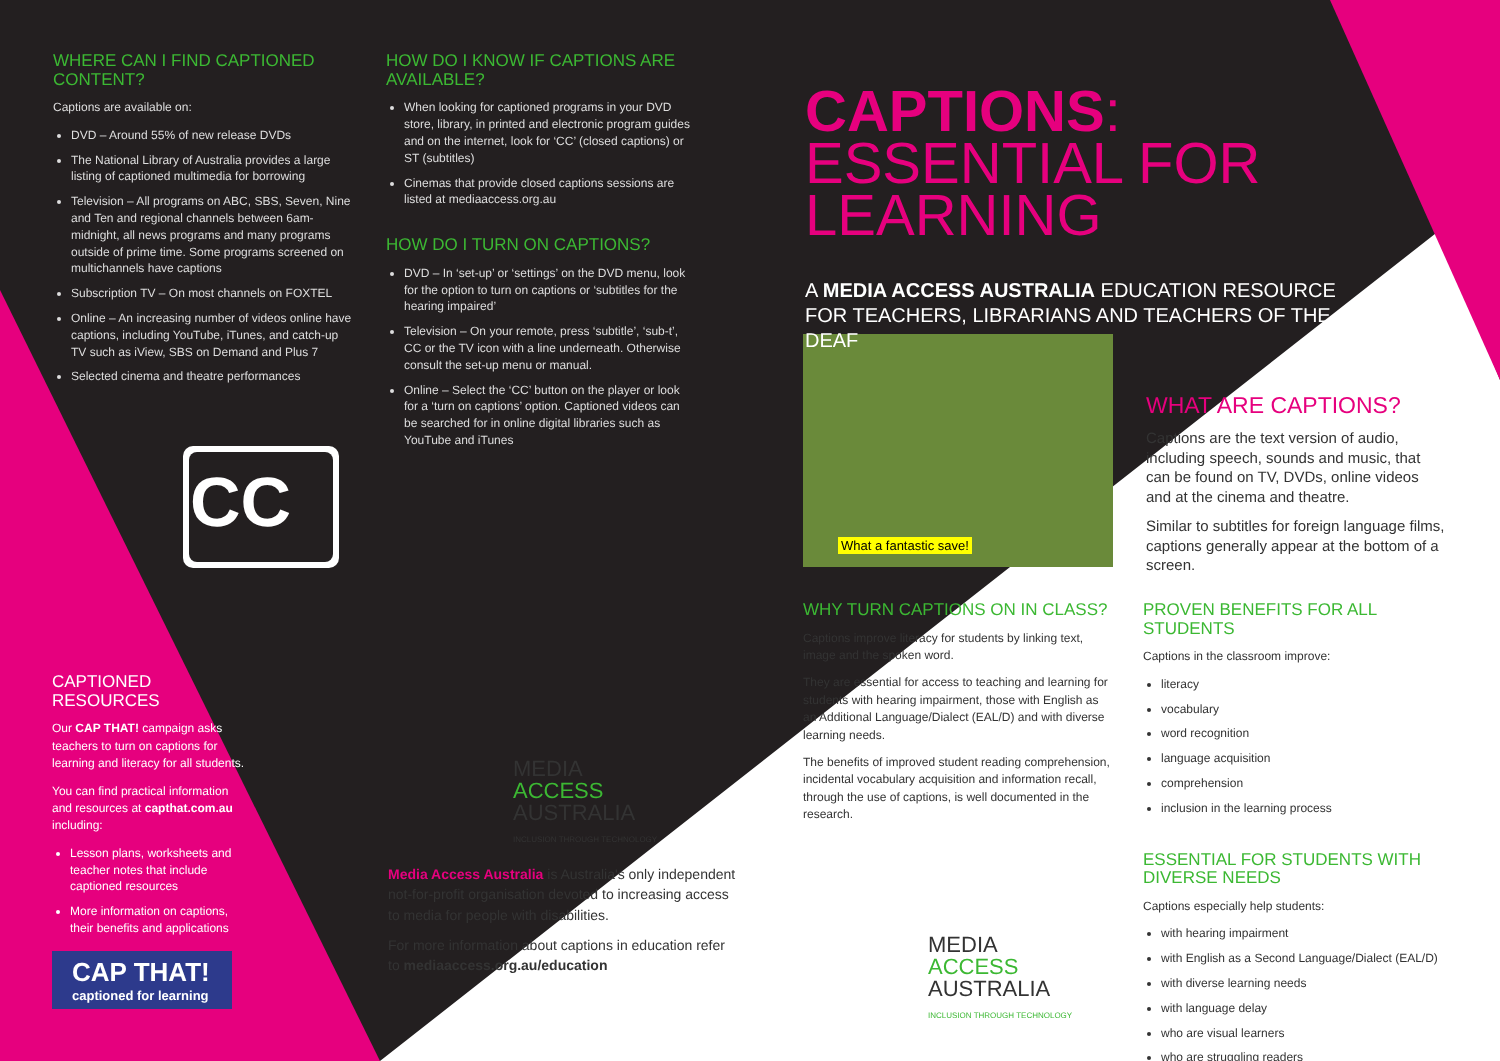WHERE CAN I FIND CAPTIONED CONTENT?
Captions are available on:
DVD – Around 55% of new release DVDs
The National Library of Australia provides a large listing of captioned multimedia for borrowing
Television – All programs on ABC, SBS, Seven, Nine and Ten and regional channels between 6am-midnight, all news programs and many programs outside of prime time. Some programs screened on multichannels have captions
Subscription TV – On most channels on FOXTEL
Online – An increasing number of videos online have captions, including YouTube, iTunes, and catch-up TV such as iView, SBS on Demand and Plus 7
Selected cinema and theatre performances
CC
HOW DO I KNOW IF CAPTIONS ARE AVAILABLE?
When looking for captioned programs in your DVD store, library, in printed and electronic program guides and on the internet, look for ‘CC’ (closed captions) or ST (subtitles)
Cinemas that provide closed captions sessions are listed at mediaaccess.org.au
HOW DO I TURN ON CAPTIONS?
DVD – In ‘set-up’ or ‘settings’ on the DVD menu, look for the option to turn on captions or ‘subtitles for the hearing impaired’
Television – On your remote, press ‘subtitle’, ‘sub-t’, CC or the TV icon with a line underneath. Otherwise consult the set-up menu or manual.
Online – Select the ‘CC’ button on the player or look for a ‘turn on captions’ option. Captioned videos can be searched for in online digital libraries such as YouTube and iTunes
CAPTIONED RESOURCES
Our CAP THAT! campaign asks teachers to turn on captions for learning and literacy for all students.
You can find practical information and resources at capthat.com.au including:
Lesson plans, worksheets and teacher notes that include captioned resources
More information on captions, their benefits and applications
CAP THAT!
captioned for learning
MEDIA
ACCESS
AUSTRALIA
INCLUSION THROUGH TECHNOLOGY
Media Access Australia is Australia's only independent not-for-profit organisation devoted to increasing access to media for people with disabilities.
For more information about captions in education refer to mediaaccess.org.au/education
CAPTIONS: ESSENTIAL FOR LEARNING
A MEDIA ACCESS AUSTRALIA EDUCATION RESOURCE FOR TEACHERS, LIBRARIANS AND TEACHERS OF THE DEAF
What a fantastic save!
WHAT ARE CAPTIONS?
Captions are the text version of audio, including speech, sounds and music, that can be found on TV, DVDs, online videos and at the cinema and theatre.
Similar to subtitles for foreign language films, captions generally appear at the bottom of a screen.
WHY TURN CAPTIONS ON IN CLASS?
Captions improve literacy for students by linking text, image and the spoken word.
They are essential for access to teaching and learning for students with hearing impairment, those with English as an Additional Language/Dialect (EAL/D) and with diverse learning needs.
The benefits of improved student reading comprehension, incidental vocabulary acquisition and information recall, through the use of captions, is well documented in the research.
MEDIA
ACCESS
AUSTRALIA
INCLUSION THROUGH TECHNOLOGY
PROVEN BENEFITS FOR ALL STUDENTS
Captions in the classroom improve:
literacy
vocabulary
word recognition
language acquisition
comprehension
inclusion in the learning process
ESSENTIAL FOR STUDENTS WITH DIVERSE NEEDS
Captions especially help students:
with hearing impairment
with English as a Second Language/Dialect (EAL/D)
with diverse learning needs
with language delay
who are visual learners
who are struggling readers